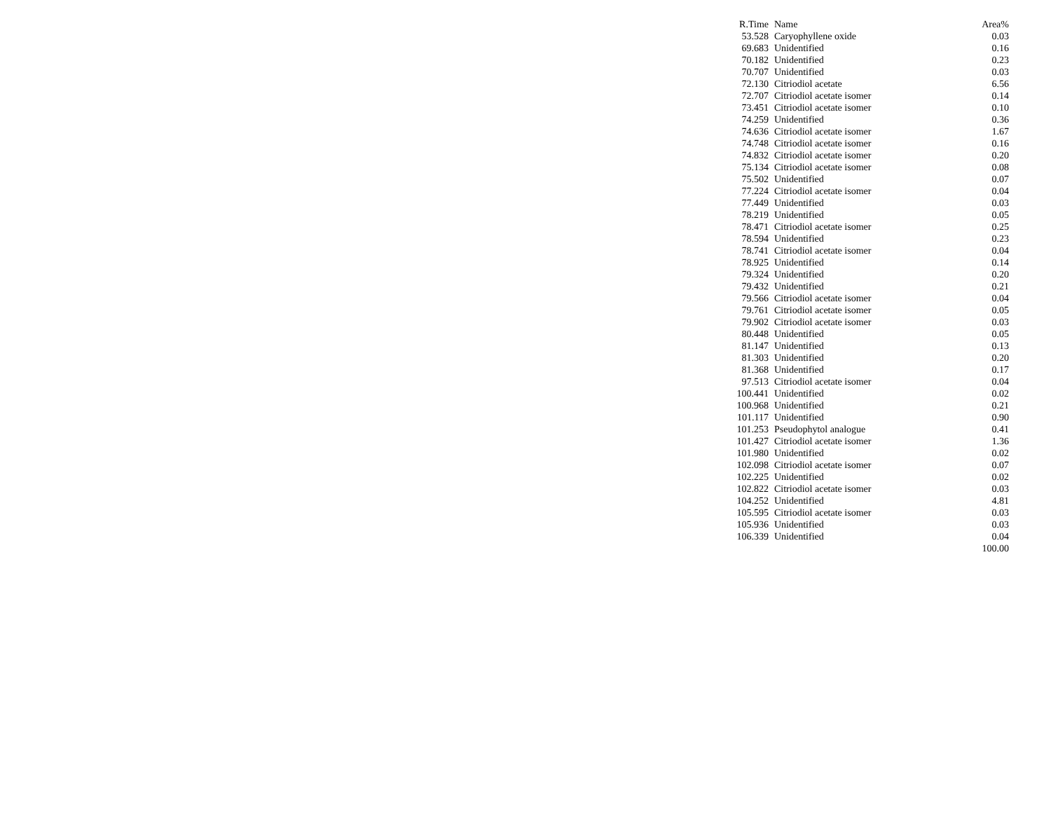| R.Time | Name | Area% |
| --- | --- | --- |
| 53.528 | Caryophyllene oxide | 0.03 |
| 69.683 | Unidentified | 0.16 |
| 70.182 | Unidentified | 0.23 |
| 70.707 | Unidentified | 0.03 |
| 72.130 | Citriodiol acetate | 6.56 |
| 72.707 | Citriodiol acetate isomer | 0.14 |
| 73.451 | Citriodiol acetate isomer | 0.10 |
| 74.259 | Unidentified | 0.36 |
| 74.636 | Citriodiol acetate isomer | 1.67 |
| 74.748 | Citriodiol acetate isomer | 0.16 |
| 74.832 | Citriodiol acetate isomer | 0.20 |
| 75.134 | Citriodiol acetate isomer | 0.08 |
| 75.502 | Unidentified | 0.07 |
| 77.224 | Citriodiol acetate isomer | 0.04 |
| 77.449 | Unidentified | 0.03 |
| 78.219 | Unidentified | 0.05 |
| 78.471 | Citriodiol acetate isomer | 0.25 |
| 78.594 | Unidentified | 0.23 |
| 78.741 | Citriodiol acetate isomer | 0.04 |
| 78.925 | Unidentified | 0.14 |
| 79.324 | Unidentified | 0.20 |
| 79.432 | Unidentified | 0.21 |
| 79.566 | Citriodiol acetate isomer | 0.04 |
| 79.761 | Citriodiol acetate isomer | 0.05 |
| 79.902 | Citriodiol acetate isomer | 0.03 |
| 80.448 | Unidentified | 0.05 |
| 81.147 | Unidentified | 0.13 |
| 81.303 | Unidentified | 0.20 |
| 81.368 | Unidentified | 0.17 |
| 97.513 | Citriodiol acetate isomer | 0.04 |
| 100.441 | Unidentified | 0.02 |
| 100.968 | Unidentified | 0.21 |
| 101.117 | Unidentified | 0.90 |
| 101.253 | Pseudophytol analogue | 0.41 |
| 101.427 | Citriodiol acetate isomer | 1.36 |
| 101.980 | Unidentified | 0.02 |
| 102.098 | Citriodiol acetate isomer | 0.07 |
| 102.225 | Unidentified | 0.02 |
| 102.822 | Citriodiol acetate isomer | 0.03 |
| 104.252 | Unidentified | 4.81 |
| 105.595 | Citriodiol acetate isomer | 0.03 |
| 105.936 | Unidentified | 0.03 |
| 106.339 | Unidentified | 0.04 |
| | | 100.00 |